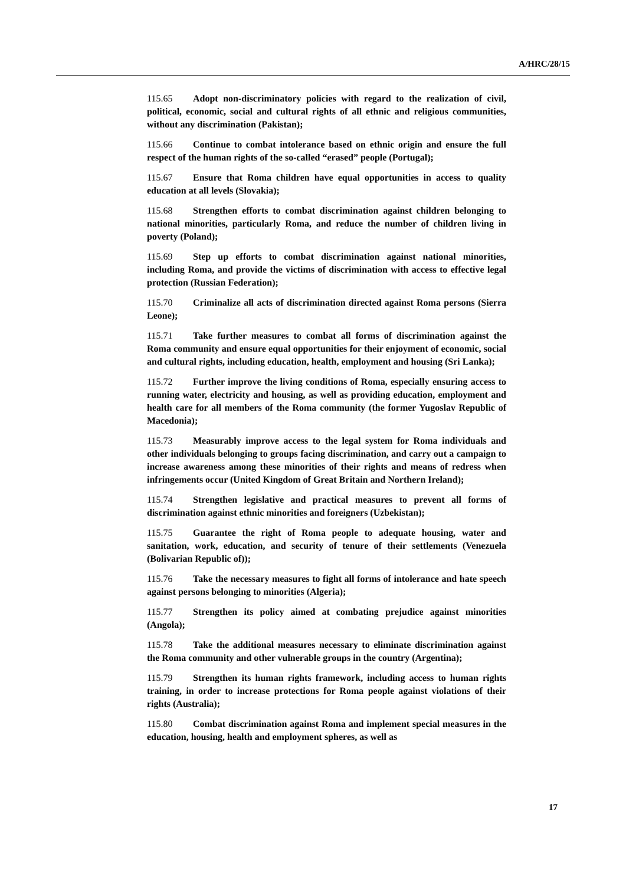A/HRC/28/15
115.65 Adopt non-discriminatory policies with regard to the realization of civil, political, economic, social and cultural rights of all ethnic and religious communities, without any discrimination (Pakistan);
115.66 Continue to combat intolerance based on ethnic origin and ensure the full respect of the human rights of the so-called “erased” people (Portugal);
115.67 Ensure that Roma children have equal opportunities in access to quality education at all levels (Slovakia);
115.68 Strengthen efforts to combat discrimination against children belonging to national minorities, particularly Roma, and reduce the number of children living in poverty (Poland);
115.69 Step up efforts to combat discrimination against national minorities, including Roma, and provide the victims of discrimination with access to effective legal protection (Russian Federation);
115.70 Criminalize all acts of discrimination directed against Roma persons (Sierra Leone);
115.71 Take further measures to combat all forms of discrimination against the Roma community and ensure equal opportunities for their enjoyment of economic, social and cultural rights, including education, health, employment and housing (Sri Lanka);
115.72 Further improve the living conditions of Roma, especially ensuring access to running water, electricity and housing, as well as providing education, employment and health care for all members of the Roma community (the former Yugoslav Republic of Macedonia);
115.73 Measurably improve access to the legal system for Roma individuals and other individuals belonging to groups facing discrimination, and carry out a campaign to increase awareness among these minorities of their rights and means of redress when infringements occur (United Kingdom of Great Britain and Northern Ireland);
115.74 Strengthen legislative and practical measures to prevent all forms of discrimination against ethnic minorities and foreigners (Uzbekistan);
115.75 Guarantee the right of Roma people to adequate housing, water and sanitation, work, education, and security of tenure of their settlements (Venezuela (Bolivarian Republic of));
115.76 Take the necessary measures to fight all forms of intolerance and hate speech against persons belonging to minorities (Algeria);
115.77 Strengthen its policy aimed at combating prejudice against minorities (Angola);
115.78 Take the additional measures necessary to eliminate discrimination against the Roma community and other vulnerable groups in the country (Argentina);
115.79 Strengthen its human rights framework, including access to human rights training, in order to increase protections for Roma people against violations of their rights (Australia);
115.80 Combat discrimination against Roma and implement special measures in the education, housing, health and employment spheres, as well as
17